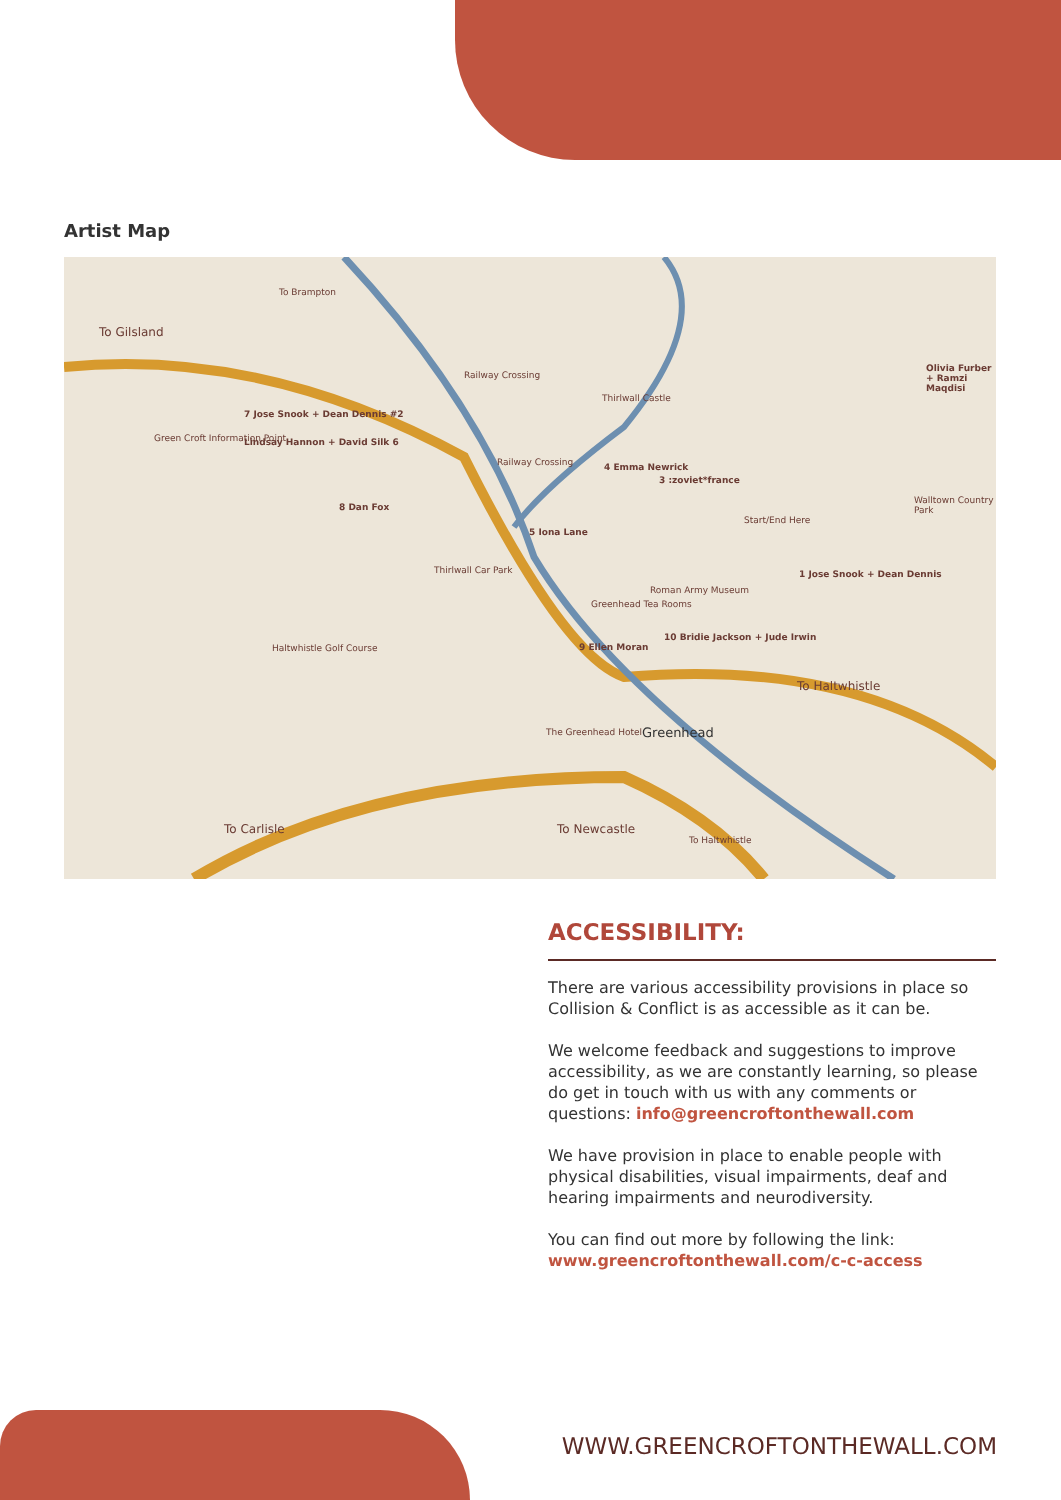Artist Map
To Gilsland
To Brampton
Railway Crossing
Thirlwall Castle
Olivia Furber + Ramzi Maqdisi
7 Jose Snook + Dean Dennis #2
Green Croft Information Point Lindsay Hannon + David Silk 6
Railway Crossing 4 Emma Newrick
3 :zoviet*france
8 Dan Fox
5 Iona Lane
Start/End Here
Thirlwall Car Park
Roman Army Museum
1 Jose Snook + Dean Dennis
Greenhead Tea Rooms
Haltwhistle Golf Course 9 Ellen Moran
10 Bridie Jackson + Jude Irwin
To Haltwhistle
The Greenhead Hotel Greenhead
Walltown Country Park
To Carlisle To Newcastle
To Haltwhistle
ACCESSIBILITY:
There are various accessibility provisions in place so Collision & Conflict is as accessible as it can be.
We welcome feedback and suggestions to improve accessibility, as we are constantly learning, so please do get in touch with us with any comments or questions: info@greencroftonthewall.com
We have provision in place to enable people with physical disabilities, visual impairments, deaf and hearing impairments and neurodiversity.
You can find out more by following the link: www.greencroftonthewall.com/c-c-access
WWW.GREENCROFTONTHEWALL.COM